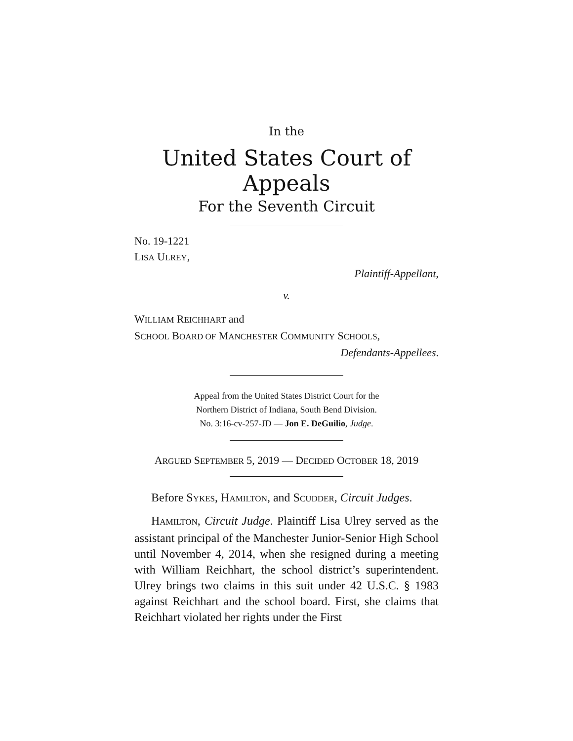In the
United States Court of Appeals
For the Seventh Circuit
No. 19-1221
LISA ULREY,
Plaintiff-Appellant,
v.
WILLIAM REICHHART and
SCHOOL BOARD OF MANCHESTER COMMUNITY SCHOOLS,
Defendants-Appellees.
Appeal from the United States District Court for the
Northern District of Indiana, South Bend Division.
No. 3:16-cv-257-JD — Jon E. DeGuilio, Judge.
ARGUED SEPTEMBER 5, 2019 — DECIDED OCTOBER 18, 2019
Before SYKES, HAMILTON, and SCUDDER, Circuit Judges.
HAMILTON, Circuit Judge. Plaintiff Lisa Ulrey served as the assistant principal of the Manchester Junior-Senior High School until November 4, 2014, when she resigned during a meeting with William Reichhart, the school district’s superintendent. Ulrey brings two claims in this suit under 42 U.S.C. § 1983 against Reichhart and the school board. First, she claims that Reichhart violated her rights under the First